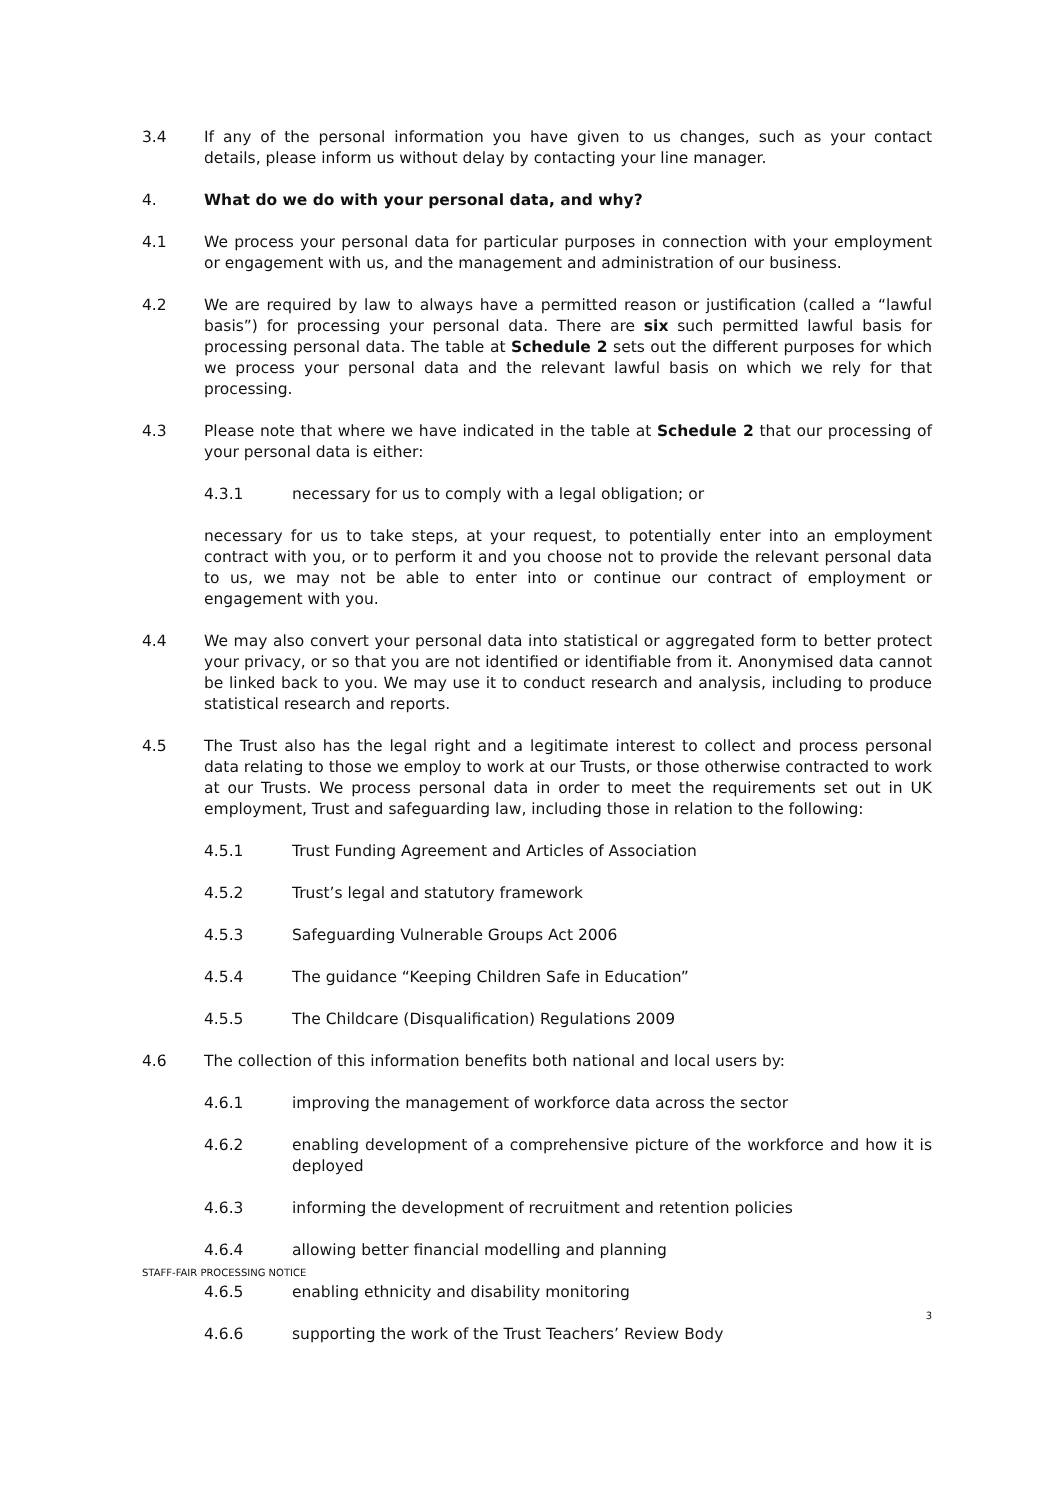3.4 If any of the personal information you have given to us changes, such as your contact details, please inform us without delay by contacting your line manager.
4. What do we do with your personal data, and why?
4.1 We process your personal data for particular purposes in connection with your employment or engagement with us, and the management and administration of our business.
4.2 We are required by law to always have a permitted reason or justification (called a “lawful basis”) for processing your personal data. There are six such permitted lawful basis for processing personal data. The table at Schedule 2 sets out the different purposes for which we process your personal data and the relevant lawful basis on which we rely for that processing.
4.3 Please note that where we have indicated in the table at Schedule 2 that our processing of your personal data is either:
4.3.1 necessary for us to comply with a legal obligation; or
necessary for us to take steps, at your request, to potentially enter into an employment contract with you, or to perform it and you choose not to provide the relevant personal data to us, we may not be able to enter into or continue our contract of employment or engagement with you.
4.4 We may also convert your personal data into statistical or aggregated form to better protect your privacy, or so that you are not identified or identifiable from it. Anonymised data cannot be linked back to you. We may use it to conduct research and analysis, including to produce statistical research and reports.
4.5 The Trust also has the legal right and a legitimate interest to collect and process personal data relating to those we employ to work at our Trusts, or those otherwise contracted to work at our Trusts. We process personal data in order to meet the requirements set out in UK employment, Trust and safeguarding law, including those in relation to the following:
4.5.1 Trust Funding Agreement and Articles of Association
4.5.2 Trust’s legal and statutory framework
4.5.3 Safeguarding Vulnerable Groups Act 2006
4.5.4 The guidance “Keeping Children Safe in Education”
4.5.5 The Childcare (Disqualification) Regulations 2009
4.6 The collection of this information benefits both national and local users by:
4.6.1 improving the management of workforce data across the sector
4.6.2 enabling development of a comprehensive picture of the workforce and how it is deployed
4.6.3 informing the development of recruitment and retention policies
4.6.4 allowing better financial modelling and planning
4.6.5 enabling ethnicity and disability monitoring
4.6.6 supporting the work of the Trust Teachers’ Review Body
STAFF-FAIR PROCESSING NOTICE
3